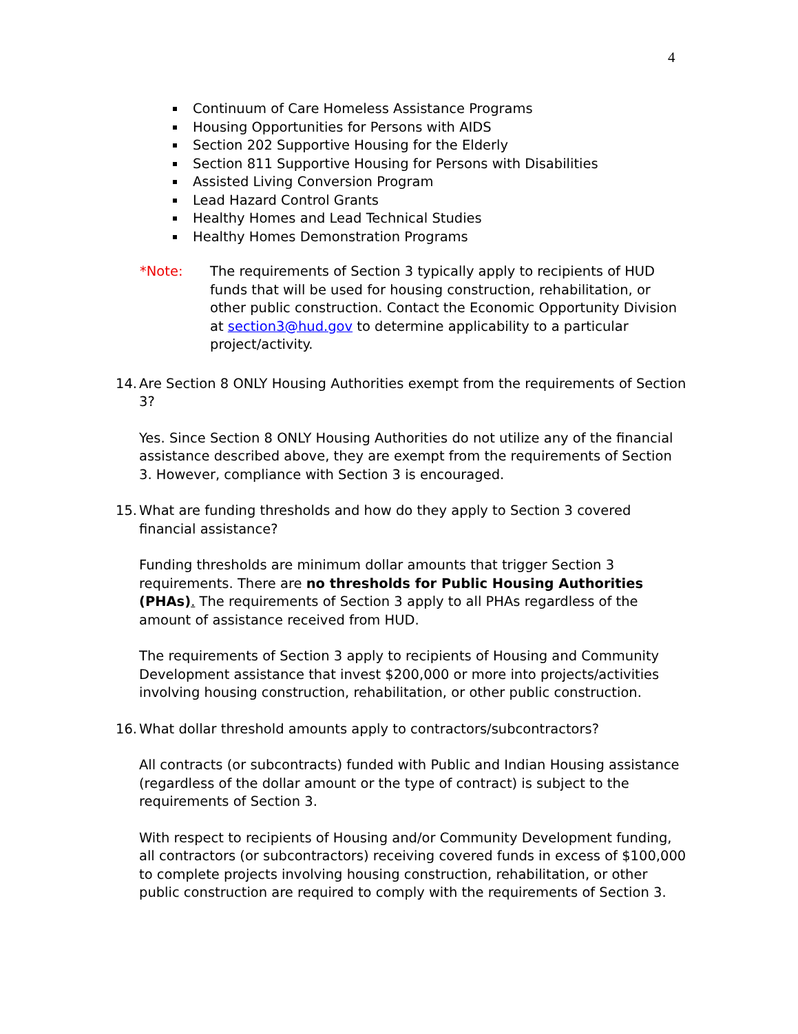4
Continuum of Care Homeless Assistance Programs
Housing Opportunities for Persons with AIDS
Section 202 Supportive Housing for the Elderly
Section 811 Supportive Housing for Persons with Disabilities
Assisted Living Conversion Program
Lead Hazard Control Grants
Healthy Homes and Lead Technical Studies
Healthy Homes Demonstration Programs
*Note: The requirements of Section 3 typically apply to recipients of HUD funds that will be used for housing construction, rehabilitation, or other public construction. Contact the Economic Opportunity Division at section3@hud.gov to determine applicability to a particular project/activity.
14. Are Section 8 ONLY Housing Authorities exempt from the requirements of Section 3?
Yes. Since Section 8 ONLY Housing Authorities do not utilize any of the financial assistance described above, they are exempt from the requirements of Section 3. However, compliance with Section 3 is encouraged.
15. What are funding thresholds and how do they apply to Section 3 covered financial assistance?
Funding thresholds are minimum dollar amounts that trigger Section 3 requirements. There are no thresholds for Public Housing Authorities (PHAs). The requirements of Section 3 apply to all PHAs regardless of the amount of assistance received from HUD.
The requirements of Section 3 apply to recipients of Housing and Community Development assistance that invest $200,000 or more into projects/activities involving housing construction, rehabilitation, or other public construction.
16. What dollar threshold amounts apply to contractors/subcontractors?
All contracts (or subcontracts) funded with Public and Indian Housing assistance (regardless of the dollar amount or the type of contract) is subject to the requirements of Section 3.
With respect to recipients of Housing and/or Community Development funding, all contractors (or subcontractors) receiving covered funds in excess of $100,000 to complete projects involving housing construction, rehabilitation, or other public construction are required to comply with the requirements of Section 3.